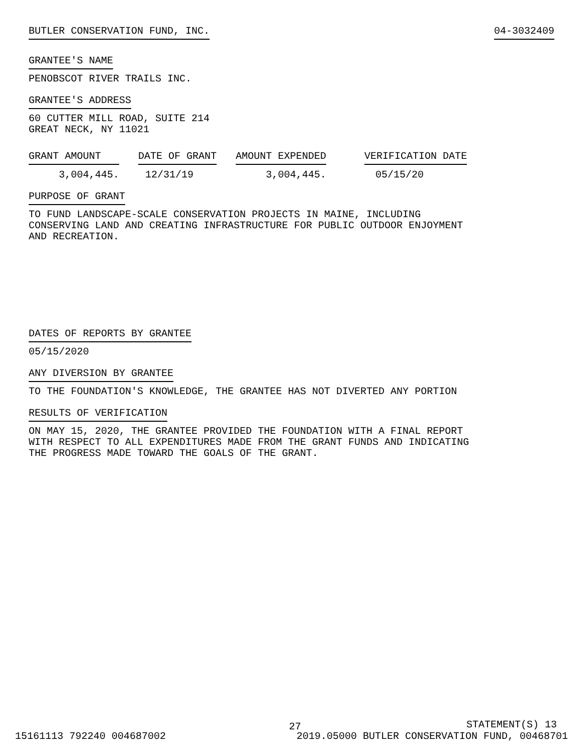BUTLER CONSERVATION FUND, INC. 04-3032409
GRANTEE'S NAME
PENOBSCOT RIVER TRAILS INC.
GRANTEE'S ADDRESS
60 CUTTER MILL ROAD, SUITE 214
GREAT NECK, NY 11021
| GRANT AMOUNT | DATE OF GRANT | AMOUNT EXPENDED | VERIFICATION DATE |
| --- | --- | --- | --- |
| 3,004,445. | 12/31/19 | 3,004,445. | 05/15/20 |
PURPOSE OF GRANT
TO FUND LANDSCAPE-SCALE CONSERVATION PROJECTS IN MAINE, INCLUDING
CONSERVING LAND AND CREATING INFRASTRUCTURE FOR PUBLIC OUTDOOR ENJOYMENT
AND RECREATION.
DATES OF REPORTS BY GRANTEE
05/15/2020
ANY DIVERSION BY GRANTEE
TO THE FOUNDATION'S KNOWLEDGE, THE GRANTEE HAS NOT DIVERTED ANY PORTION
RESULTS OF VERIFICATION
ON MAY 15, 2020, THE GRANTEE PROVIDED THE FOUNDATION WITH A FINAL REPORT
WITH RESPECT TO ALL EXPENDITURES MADE FROM THE GRANT FUNDS AND INDICATING
THE PROGRESS MADE TOWARD THE GOALS OF THE GRANT.
STATEMENT(S) 13
27
15161113 792240 004687002 2019.05000 BUTLER CONSERVATION FUND, 00468701